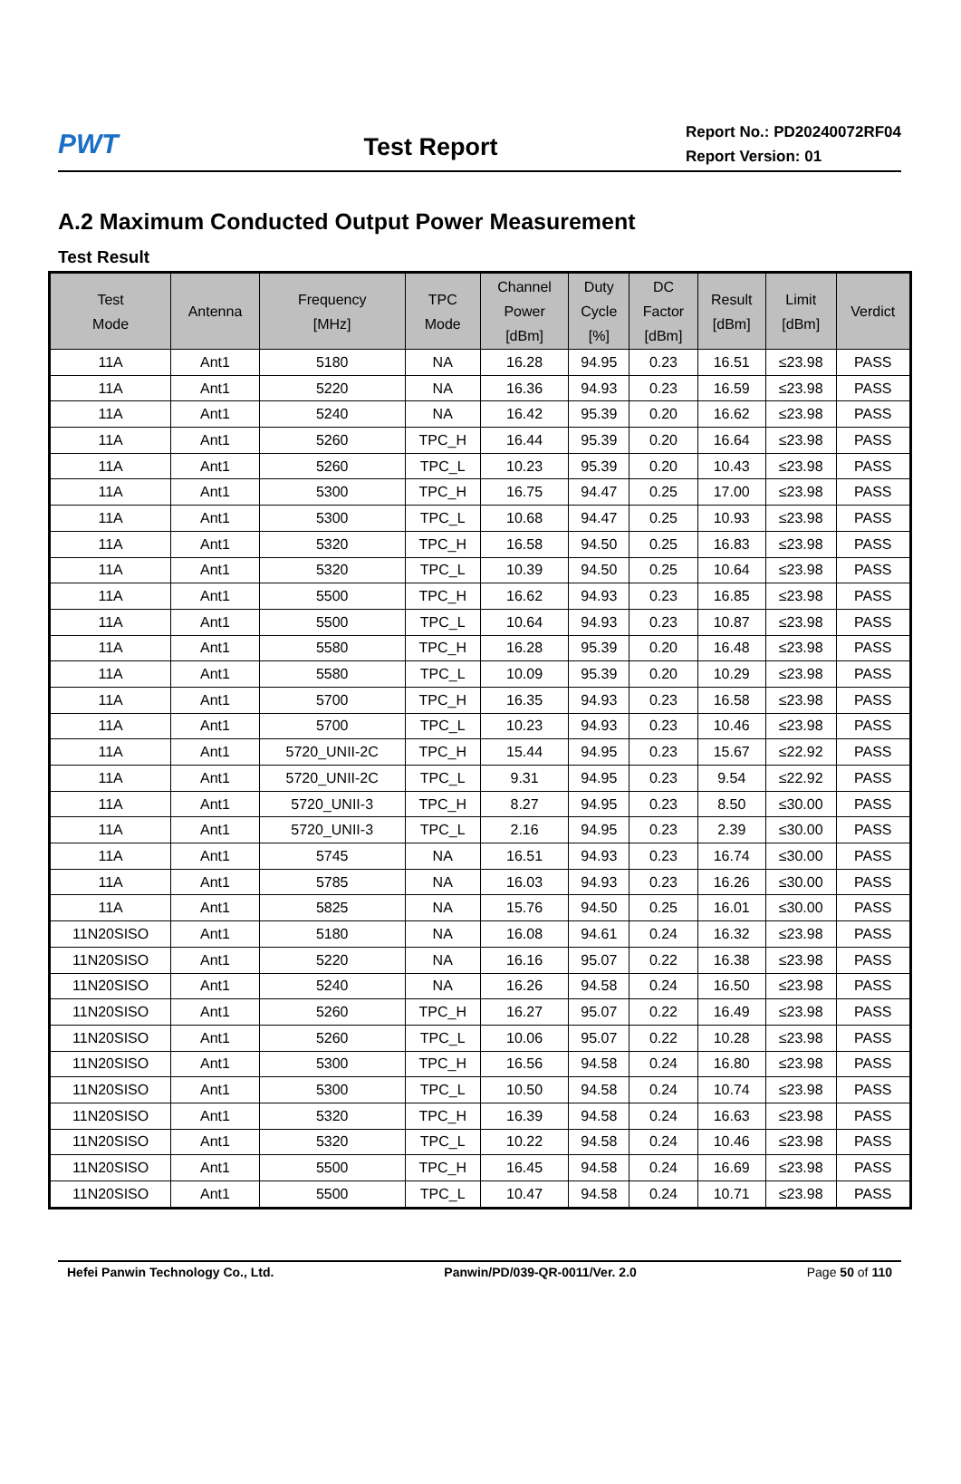PWT
Test Report
Report No.: PD20240072RF04
Report Version: 01
A.2 Maximum Conducted Output Power Measurement
Test Result
| Test Mode | Antenna | Frequency [MHz] | TPC Mode | Channel Power [dBm] | Duty Cycle [%] | DC Factor [dBm] | Result [dBm] | Limit [dBm] | Verdict |
| --- | --- | --- | --- | --- | --- | --- | --- | --- | --- |
| 11A | Ant1 | 5180 | NA | 16.28 | 94.95 | 0.23 | 16.51 | ≤23.98 | PASS |
| 11A | Ant1 | 5220 | NA | 16.36 | 94.93 | 0.23 | 16.59 | ≤23.98 | PASS |
| 11A | Ant1 | 5240 | NA | 16.42 | 95.39 | 0.20 | 16.62 | ≤23.98 | PASS |
| 11A | Ant1 | 5260 | TPC_H | 16.44 | 95.39 | 0.20 | 16.64 | ≤23.98 | PASS |
| 11A | Ant1 | 5260 | TPC_L | 10.23 | 95.39 | 0.20 | 10.43 | ≤23.98 | PASS |
| 11A | Ant1 | 5300 | TPC_H | 16.75 | 94.47 | 0.25 | 17.00 | ≤23.98 | PASS |
| 11A | Ant1 | 5300 | TPC_L | 10.68 | 94.47 | 0.25 | 10.93 | ≤23.98 | PASS |
| 11A | Ant1 | 5320 | TPC_H | 16.58 | 94.50 | 0.25 | 16.83 | ≤23.98 | PASS |
| 11A | Ant1 | 5320 | TPC_L | 10.39 | 94.50 | 0.25 | 10.64 | ≤23.98 | PASS |
| 11A | Ant1 | 5500 | TPC_H | 16.62 | 94.93 | 0.23 | 16.85 | ≤23.98 | PASS |
| 11A | Ant1 | 5500 | TPC_L | 10.64 | 94.93 | 0.23 | 10.87 | ≤23.98 | PASS |
| 11A | Ant1 | 5580 | TPC_H | 16.28 | 95.39 | 0.20 | 16.48 | ≤23.98 | PASS |
| 11A | Ant1 | 5580 | TPC_L | 10.09 | 95.39 | 0.20 | 10.29 | ≤23.98 | PASS |
| 11A | Ant1 | 5700 | TPC_H | 16.35 | 94.93 | 0.23 | 16.58 | ≤23.98 | PASS |
| 11A | Ant1 | 5700 | TPC_L | 10.23 | 94.93 | 0.23 | 10.46 | ≤23.98 | PASS |
| 11A | Ant1 | 5720_UNII-2C | TPC_H | 15.44 | 94.95 | 0.23 | 15.67 | ≤22.92 | PASS |
| 11A | Ant1 | 5720_UNII-2C | TPC_L | 9.31 | 94.95 | 0.23 | 9.54 | ≤22.92 | PASS |
| 11A | Ant1 | 5720_UNII-3 | TPC_H | 8.27 | 94.95 | 0.23 | 8.50 | ≤30.00 | PASS |
| 11A | Ant1 | 5720_UNII-3 | TPC_L | 2.16 | 94.95 | 0.23 | 2.39 | ≤30.00 | PASS |
| 11A | Ant1 | 5745 | NA | 16.51 | 94.93 | 0.23 | 16.74 | ≤30.00 | PASS |
| 11A | Ant1 | 5785 | NA | 16.03 | 94.93 | 0.23 | 16.26 | ≤30.00 | PASS |
| 11A | Ant1 | 5825 | NA | 15.76 | 94.50 | 0.25 | 16.01 | ≤30.00 | PASS |
| 11N20SISO | Ant1 | 5180 | NA | 16.08 | 94.61 | 0.24 | 16.32 | ≤23.98 | PASS |
| 11N20SISO | Ant1 | 5220 | NA | 16.16 | 95.07 | 0.22 | 16.38 | ≤23.98 | PASS |
| 11N20SISO | Ant1 | 5240 | NA | 16.26 | 94.58 | 0.24 | 16.50 | ≤23.98 | PASS |
| 11N20SISO | Ant1 | 5260 | TPC_H | 16.27 | 95.07 | 0.22 | 16.49 | ≤23.98 | PASS |
| 11N20SISO | Ant1 | 5260 | TPC_L | 10.06 | 95.07 | 0.22 | 10.28 | ≤23.98 | PASS |
| 11N20SISO | Ant1 | 5300 | TPC_H | 16.56 | 94.58 | 0.24 | 16.80 | ≤23.98 | PASS |
| 11N20SISO | Ant1 | 5300 | TPC_L | 10.50 | 94.58 | 0.24 | 10.74 | ≤23.98 | PASS |
| 11N20SISO | Ant1 | 5320 | TPC_H | 16.39 | 94.58 | 0.24 | 16.63 | ≤23.98 | PASS |
| 11N20SISO | Ant1 | 5320 | TPC_L | 10.22 | 94.58 | 0.24 | 10.46 | ≤23.98 | PASS |
| 11N20SISO | Ant1 | 5500 | TPC_H | 16.45 | 94.58 | 0.24 | 16.69 | ≤23.98 | PASS |
| 11N20SISO | Ant1 | 5500 | TPC_L | 10.47 | 94.58 | 0.24 | 10.71 | ≤23.98 | PASS |
Hefei Panwin Technology Co., Ltd. Panwin/PD/039-QR-0011/Ver. 2.0 Page 50 of 110